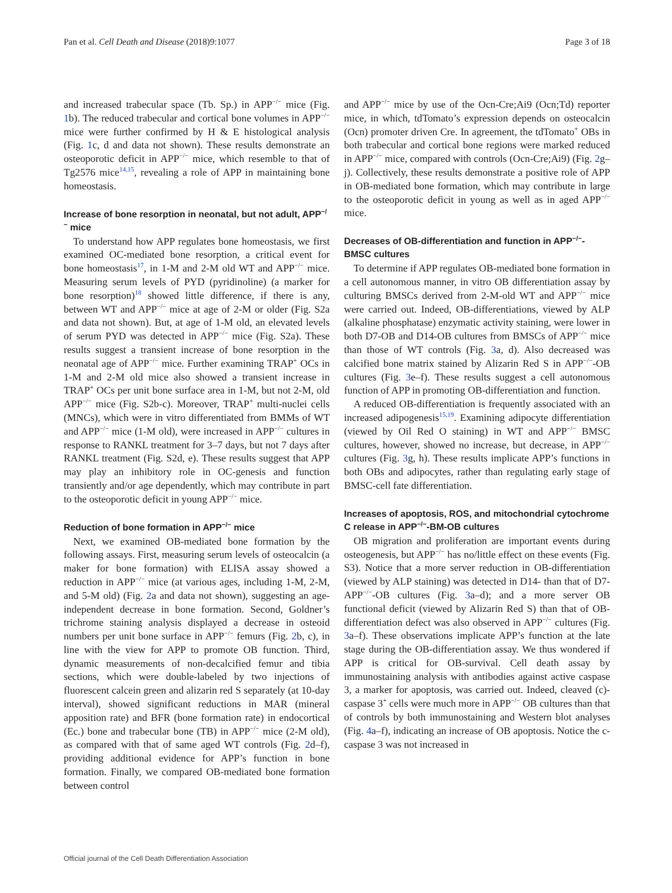Pan et al. Cell Death and Disease (2018)9:1077 Page 3 of 18
and increased trabecular space (Tb. Sp.) in APP<sup>−/−</sup> mice (Fig. 1b). The reduced trabecular and cortical bone volumes in APP<sup>−/−</sup> mice were further confirmed by H & E histological analysis (Fig. 1c, d and data not shown). These results demonstrate an osteoporotic deficit in APP<sup>−/−</sup> mice, which resemble to that of Tg2576 mice<sup>14,15</sup>, revealing a role of APP in maintaining bone homeostasis.
Increase of bone resorption in neonatal, but not adult, APP<sup>−/−</sup> mice
To understand how APP regulates bone homeostasis, we first examined OC-mediated bone resorption, a critical event for bone homeostasis<sup>17</sup>, in 1-M and 2-M old WT and APP<sup>−/−</sup> mice. Measuring serum levels of PYD (pyridinoline) (a marker for bone resorption)<sup>18</sup> showed little difference, if there is any, between WT and APP<sup>−/−</sup> mice at age of 2-M or older (Fig. S2a and data not shown). But, at age of 1-M old, an elevated levels of serum PYD was detected in APP<sup>−/−</sup> mice (Fig. S2a). These results suggest a transient increase of bone resorption in the neonatal age of APP<sup>−/−</sup> mice. Further examining TRAP<sup>+</sup> OCs in 1-M and 2-M old mice also showed a transient increase in TRAP<sup>+</sup> OCs per unit bone surface area in 1-M, but not 2-M, old APP<sup>−/−</sup> mice (Fig. S2b-c). Moreover, TRAP<sup>+</sup> multi-nuclei cells (MNCs), which were in vitro differentiated from BMMs of WT and APP<sup>−/−</sup> mice (1-M old), were increased in APP<sup>−/−</sup> cultures in response to RANKL treatment for 3–7 days, but not 7 days after RANKL treatment (Fig. S2d, e). These results suggest that APP may play an inhibitory role in OC-genesis and function transiently and/or age dependently, which may contribute in part to the osteoporotic deficit in young APP<sup>−/−</sup> mice.
Reduction of bone formation in APP<sup>−/−</sup> mice
Next, we examined OB-mediated bone formation by the following assays. First, measuring serum levels of osteocalcin (a maker for bone formation) with ELISA assay showed a reduction in APP<sup>−/−</sup> mice (at various ages, including 1-M, 2-M, and 5-M old) (Fig. 2a and data not shown), suggesting an age-independent decrease in bone formation. Second, Goldner’s trichrome staining analysis displayed a decrease in osteoid numbers per unit bone surface in APP<sup>−/−</sup> femurs (Fig. 2b, c), in line with the view for APP to promote OB function. Third, dynamic measurements of non-decalcified femur and tibia sections, which were double-labeled by two injections of fluorescent calcein green and alizarin red S separately (at 10-day interval), showed significant reductions in MAR (mineral apposition rate) and BFR (bone formation rate) in endocortical (Ec.) bone and trabecular bone (TB) in APP<sup>−/−</sup> mice (2-M old), as compared with that of same aged WT controls (Fig. 2d–f), providing additional evidence for APP’s function in bone formation. Finally, we compared OB-mediated bone formation between control
and APP<sup>−/−</sup> mice by use of the Ocn-Cre;Ai9 (Ocn;Td) reporter mice, in which, tdTomato’s expression depends on osteocalcin (Ocn) promoter driven Cre. In agreement, the tdTomato<sup>+</sup> OBs in both trabecular and cortical bone regions were marked reduced in APP<sup>−/−</sup> mice, compared with controls (Ocn-Cre;Ai9) (Fig. 2g–j). Collectively, these results demonstrate a positive role of APP in OB-mediated bone formation, which may contribute in large to the osteoporotic deficit in young as well as in aged APP<sup>−/−</sup> mice.
Decreases of OB-differentiation and function in APP<sup>−/−</sup>-BMSC cultures
To determine if APP regulates OB-mediated bone formation in a cell autonomous manner, in vitro OB differentiation assay by culturing BMSCs derived from 2-M-old WT and APP<sup>−/−</sup> mice were carried out. Indeed, OB-differentiations, viewed by ALP (alkaline phosphatase) enzymatic activity staining, were lower in both D7-OB and D14-OB cultures from BMSCs of APP<sup>−/−</sup> mice than those of WT controls (Fig. 3a, d). Also decreased was calcified bone matrix stained by Alizarin Red S in APP<sup>−/−</sup>-OB cultures (Fig. 3e–f). These results suggest a cell autonomous function of APP in promoting OB-differentiation and function.
A reduced OB-differentiation is frequently associated with an increased adipogenesis<sup>15,19</sup>. Examining adipocyte differentiation (viewed by Oil Red O staining) in WT and APP<sup>−/−</sup> BMSC cultures, however, showed no increase, but decrease, in APP<sup>−/−</sup> cultures (Fig. 3g, h). These results implicate APP’s functions in both OBs and adipocytes, rather than regulating early stage of BMSC-cell fate differentiation.
Increases of apoptosis, ROS, and mitochondrial cytochrome C release in APP<sup>−/−</sup>-BM-OB cultures
OB migration and proliferation are important events during osteogenesis, but APP<sup>−/−</sup> has no/little effect on these events (Fig. S3). Notice that a more server reduction in OB-differentiation (viewed by ALP staining) was detected in D14- than that of D7-APP<sup>−/−</sup>-OB cultures (Fig. 3a–d); and a more server OB functional deficit (viewed by Alizarin Red S) than that of OB-differentiation defect was also observed in APP<sup>−/−</sup> cultures (Fig. 3a–f). These observations implicate APP’s function at the late stage during the OB-differentiation assay. We thus wondered if APP is critical for OB-survival. Cell death assay by immunostaining analysis with antibodies against active caspase 3, a marker for apoptosis, was carried out. Indeed, cleaved (c)-caspase 3<sup>+</sup> cells were much more in APP<sup>−/−</sup> OB cultures than that of controls by both immunostaining and Western blot analyses (Fig. 4a–f), indicating an increase of OB apoptosis. Notice the c-caspase 3 was not increased in
Official journal of the Cell Death Differentiation Association